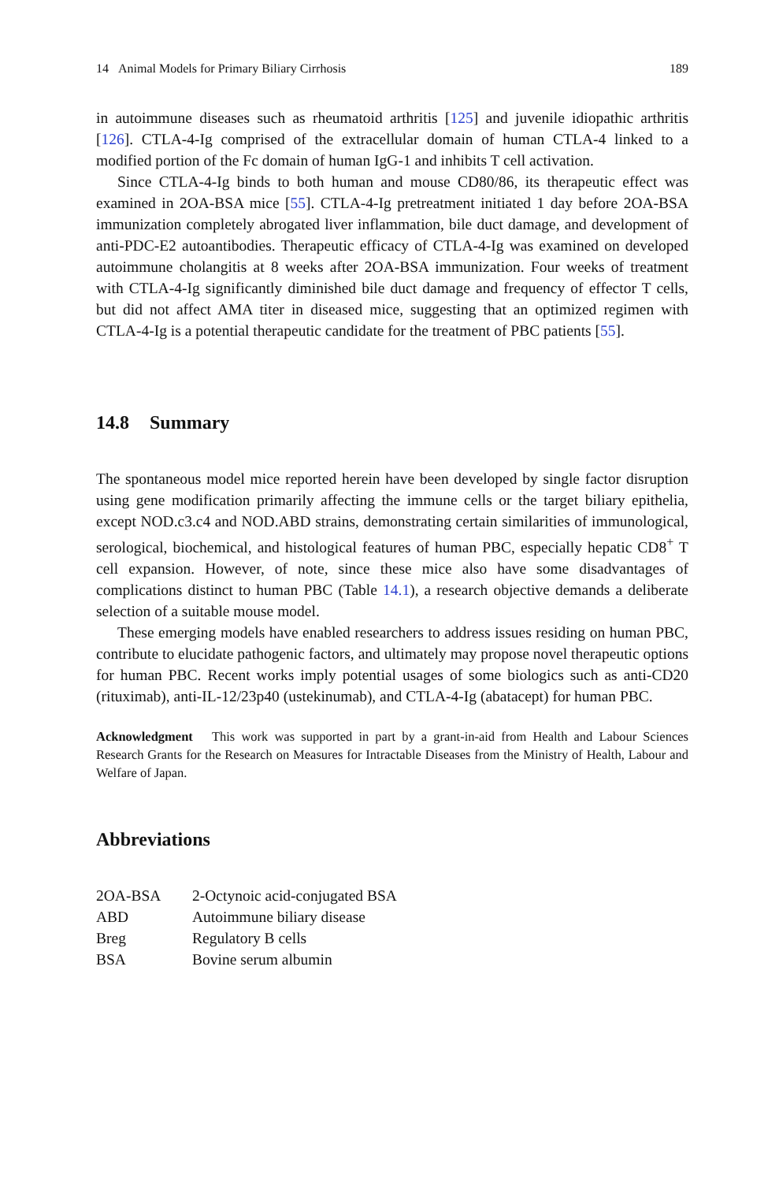14 Animal Models for Primary Biliary Cirrhosis 189
in autoimmune diseases such as rheumatoid arthritis [125] and juvenile idiopathic arthritis [126]. CTLA-4-Ig comprised of the extracellular domain of human CTLA-4 linked to a modified portion of the Fc domain of human IgG-1 and inhibits T cell activation.
Since CTLA-4-Ig binds to both human and mouse CD80/86, its therapeutic effect was examined in 2OA-BSA mice [55]. CTLA-4-Ig pretreatment initiated 1 day before 2OA-BSA immunization completely abrogated liver inflammation, bile duct damage, and development of anti-PDC-E2 autoantibodies. Therapeutic efficacy of CTLA-4-Ig was examined on developed autoimmune cholangitis at 8 weeks after 2OA-BSA immunization. Four weeks of treatment with CTLA-4-Ig significantly diminished bile duct damage and frequency of effector T cells, but did not affect AMA titer in diseased mice, suggesting that an optimized regimen with CTLA-4-Ig is a potential therapeutic candidate for the treatment of PBC patients [55].
14.8 Summary
The spontaneous model mice reported herein have been developed by single factor disruption using gene modification primarily affecting the immune cells or the target biliary epithelia, except NOD.c3.c4 and NOD.ABD strains, demonstrating certain similarities of immunological, serological, biochemical, and histological features of human PBC, especially hepatic CD8<sup>+</sup> T cell expansion. However, of note, since these mice also have some disadvantages of complications distinct to human PBC (Table 14.1), a research objective demands a deliberate selection of a suitable mouse model.
These emerging models have enabled researchers to address issues residing on human PBC, contribute to elucidate pathogenic factors, and ultimately may propose novel therapeutic options for human PBC. Recent works imply potential usages of some biologics such as anti-CD20 (rituximab), anti-IL-12/23p40 (ustekinumab), and CTLA-4-Ig (abatacept) for human PBC.
Acknowledgment This work was supported in part by a grant-in-aid from Health and Labour Sciences Research Grants for the Research on Measures for Intractable Diseases from the Ministry of Health, Labour and Welfare of Japan.
Abbreviations
| 2OA-BSA | 2-Octynoic acid-conjugated BSA |
| ABD | Autoimmune biliary disease |
| Breg | Regulatory B cells |
| BSA | Bovine serum albumin |